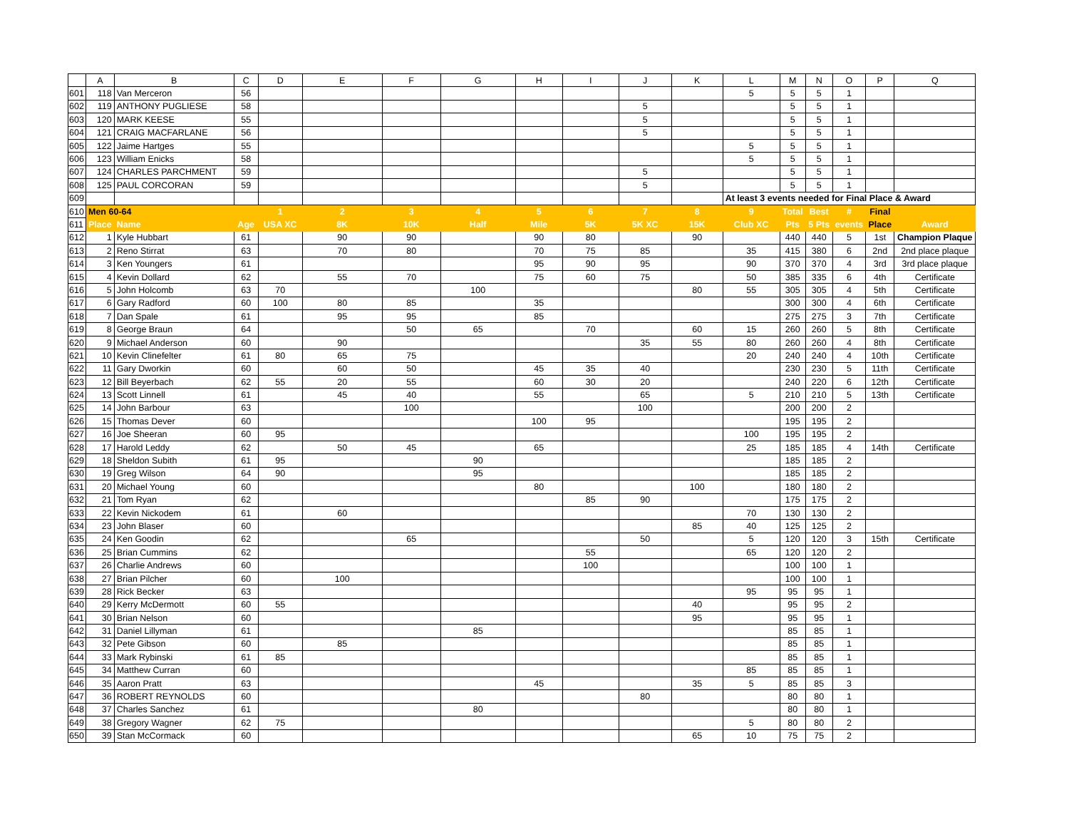| | A | B | C | D | E | F | G | H | I | J | K | L | M | N | O | P | Q |
| --- | --- | --- | --- | --- | --- | --- | --- | --- | --- | --- | --- | --- | --- | --- | --- | --- | --- |
| 601 | 118 | Van Merceron | 56 | | | | | | | | | 5 | 5 | 5 | 1 | | |
| 602 | 119 | ANTHONY PUGLIESE | 58 | | | | | | | 5 | | | 5 | 5 | 1 | | |
| 603 | 120 | MARK KEESE | 55 | | | | | | | 5 | | | 5 | 5 | 1 | | |
| 604 | 121 | CRAIG MACFARLANE | 56 | | | | | | | 5 | | | 5 | 5 | 1 | | |
| 605 | 122 | Jaime Hartges | 55 | | | | | | | | | 5 | 5 | 5 | 1 | | |
| 606 | 123 | William Enicks | 58 | | | | | | | | | 5 | 5 | 5 | 1 | | |
| 607 | 124 | CHARLES PARCHMENT | 59 | | | | | | | 5 | | | 5 | 5 | 1 | | |
| 608 | 125 | PAUL CORCORAN | 59 | | | | | | | 5 | | | 5 | 5 | 1 | | |
| 609 | | | | | | | | | | | | At least 3 events needed for Final Place & Award | | | | | |
| 610 | Men 60-64 | | | 1 | 2 | 3 | 4 | 5 | 6 | 7 | 8 | 9 | Total | Best | # | Final | |
| 611 | Place | Name | Age | USA XC | 8K | 10K | Half | Mile | 5K | 5K XC | 15K | Club XC | Pts | 5 Pts | events | Place | Award |
| 612 | 1 | Kyle Hubbart | 61 | | 90 | 90 | | 90 | 80 | | 90 | | 440 | 440 | 5 | 1st | Champion Plaque |
| 613 | 2 | Reno Stirrat | 63 | | 70 | 80 | | 70 | 75 | 85 | | 35 | 415 | 380 | 6 | 2nd | 2nd place plaque |
| 614 | 3 | Ken Youngers | 61 | | | | | 95 | 90 | 95 | | 90 | 370 | 370 | 4 | 3rd | 3rd place plaque |
| 615 | 4 | Kevin Dollard | 62 | | 55 | 70 | | 75 | 60 | 75 | | 50 | 385 | 335 | 6 | 4th | Certificate |
| 616 | 5 | John Holcomb | 63 | 70 | | | 100 | | | | 80 | 55 | 305 | 305 | 4 | 5th | Certificate |
| 617 | 6 | Gary Radford | 60 | 100 | 80 | 85 | | 35 | | | | | 300 | 300 | 4 | 6th | Certificate |
| 618 | 7 | Dan Spale | 61 | | 95 | 95 | | 85 | | | | | 275 | 275 | 3 | 7th | Certificate |
| 619 | 8 | George Braun | 64 | | | 50 | 65 | | 70 | | 60 | 15 | 260 | 260 | 5 | 8th | Certificate |
| 620 | 9 | Michael Anderson | 60 | | 90 | | | | | 35 | 55 | 80 | 260 | 260 | 4 | 8th | Certificate |
| 621 | 10 | Kevin Clinefelter | 61 | 80 | 65 | 75 | | | | | | 20 | 240 | 240 | 4 | 10th | Certificate |
| 622 | 11 | Gary Dworkin | 60 | | 60 | 50 | | 45 | 35 | 40 | | | 230 | 230 | 5 | 11th | Certificate |
| 623 | 12 | Bill Beyerbach | 62 | 55 | 20 | 55 | | 60 | 30 | 20 | | | 240 | 220 | 6 | 12th | Certificate |
| 624 | 13 | Scott Linnell | 61 | | 45 | 40 | | 55 | | 65 | | 5 | 210 | 210 | 5 | 13th | Certificate |
| 625 | 14 | John Barbour | 63 | | | 100 | | | | 100 | | | 200 | 200 | 2 | | |
| 626 | 15 | Thomas Dever | 60 | | | | | 100 | 95 | | | | 195 | 195 | 2 | | |
| 627 | 16 | Joe Sheeran | 60 | 95 | | | | | | | | 100 | 195 | 195 | 2 | | |
| 628 | 17 | Harold Leddy | 62 | | 50 | 45 | | 65 | | | | 25 | 185 | 185 | 4 | 14th | Certificate |
| 629 | 18 | Sheldon Subith | 61 | 95 | | | 90 | | | | | | 185 | 185 | 2 | | |
| 630 | 19 | Greg Wilson | 64 | 90 | | | 95 | | | | | | 185 | 185 | 2 | | |
| 631 | 20 | Michael Young | 60 | | | | | 80 | | | 100 | | 180 | 180 | 2 | | |
| 632 | 21 | Tom Ryan | 62 | | | | | | 85 | 90 | | | 175 | 175 | 2 | | |
| 633 | 22 | Kevin Nickodem | 61 | | 60 | | | | | | | 70 | 130 | 130 | 2 | | |
| 634 | 23 | John Blaser | 60 | | | | | | | | 85 | 40 | 125 | 125 | 2 | | |
| 635 | 24 | Ken Goodin | 62 | | | 65 | | | | 50 | | 5 | 120 | 120 | 3 | 15th | Certificate |
| 636 | 25 | Brian Cummins | 62 | | | | | | 55 | | | 65 | 120 | 120 | 2 | | |
| 637 | 26 | Charlie Andrews | 60 | | | | | | 100 | | | | 100 | 100 | 1 | | |
| 638 | 27 | Brian Pilcher | 60 | | 100 | | | | | | | | 100 | 100 | 1 | | |
| 639 | 28 | Rick Becker | 63 | | | | | | | | | 95 | 95 | 95 | 1 | | |
| 640 | 29 | Kerry McDermott | 60 | 55 | | | | | | | 40 | | 95 | 95 | 2 | | |
| 641 | 30 | Brian Nelson | 60 | | | | | | | | 95 | | 95 | 95 | 1 | | |
| 642 | 31 | Daniel Lillyman | 61 | | | | 85 | | | | | | 85 | 85 | 1 | | |
| 643 | 32 | Pete Gibson | 60 | | 85 | | | | | | | | 85 | 85 | 1 | | |
| 644 | 33 | Mark Rybinski | 61 | 85 | | | | | | | | | 85 | 85 | 1 | | |
| 645 | 34 | Matthew Curran | 60 | | | | | | | | | 85 | 85 | 85 | 1 | | |
| 646 | 35 | Aaron Pratt | 63 | | | | | 45 | | | 35 | 5 | 85 | 85 | 3 | | |
| 647 | 36 | ROBERT REYNOLDS | 60 | | | | | | | 80 | | | 80 | 80 | 1 | | |
| 648 | 37 | Charles Sanchez | 61 | | | | 80 | | | | | | 80 | 80 | 1 | | |
| 649 | 38 | Gregory Wagner | 62 | 75 | | | | | | | | 5 | 80 | 80 | 2 | | |
| 650 | 39 | Stan McCormack | 60 | | | | | | | | 65 | 10 | 75 | 75 | 2 | | |